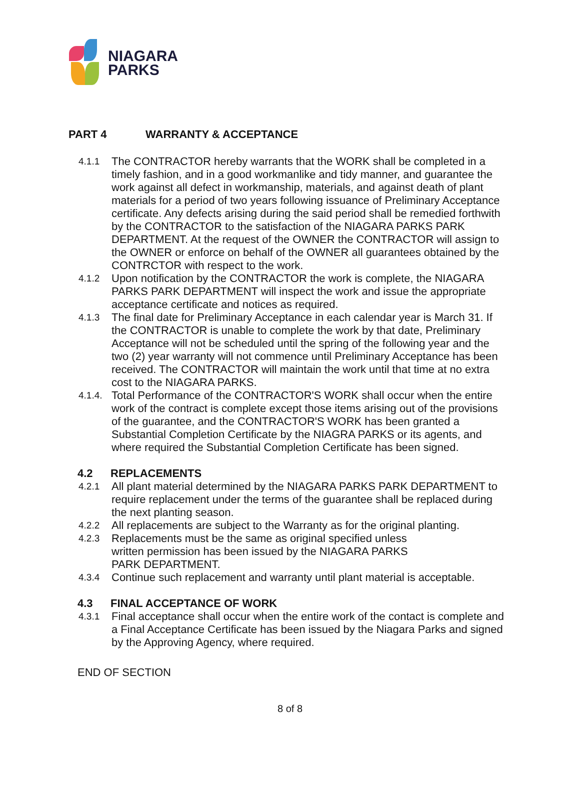NIAGARA
PARKS
PART 4 WARRANTY & ACCEPTANCE
4.1.1
The CONTRACTOR hereby warrants that the WORK shall be completed in a timely fashion, and in a good workmanlike and tidy manner, and guarantee the work against all defect in workmanship, materials, and against death of plant materials for a period of two years following issuance of Preliminary Acceptance certificate. Any defects arising during the said period shall be remedied forthwith by the CONTRACTOR to the satisfaction of the NIAGARA PARKS PARK DEPARTMENT. At the request of the OWNER the CONTRACTOR will assign to the OWNER or enforce on behalf of the OWNER all guarantees obtained by the CONTRCTOR with respect to the work.
4.1.2
Upon notification by the CONTRACTOR the work is complete, the NIAGARA PARKS PARK DEPARTMENT will inspect the work and issue the appropriate acceptance certificate and notices as required.
4.1.3
The final date for Preliminary Acceptance in each calendar year is March 31. If the CONTRACTOR is unable to complete the work by that date, Preliminary Acceptance will not be scheduled until the spring of the following year and the two (2) year warranty will not commence until Preliminary Acceptance has been received. The CONTRACTOR will maintain the work until that time at no extra cost to the NIAGARA PARKS.
4.1.4.
Total Performance of the CONTRACTOR'S WORK shall occur when the entire work of the contract is complete except those items arising out of the provisions of the guarantee, and the CONTRACTOR'S WORK has been granted a Substantial Completion Certificate by the NIAGRA PARKS or its agents, and where required the Substantial Completion Certificate has been signed.
4.2 REPLACEMENTS
4.2.1
All plant material determined by the NIAGARA PARKS PARK DEPARTMENT to require replacement under the terms of the guarantee shall be replaced during the next planting season.
4.2.2
All replacements are subject to the Warranty as for the original planting.
4.2.3
Replacements must be the same as original specified unless written permission has been issued by the NIAGARA PARKS PARK DEPARTMENT.
4.3.4
Continue such replacement and warranty until plant material is acceptable.
4.3 FINAL ACCEPTANCE OF WORK
4.3.1
Final acceptance shall occur when the entire work of the contact is complete and a Final Acceptance Certificate has been issued by the Niagara Parks and signed by the Approving Agency, where required.
END OF SECTION
8 of 8